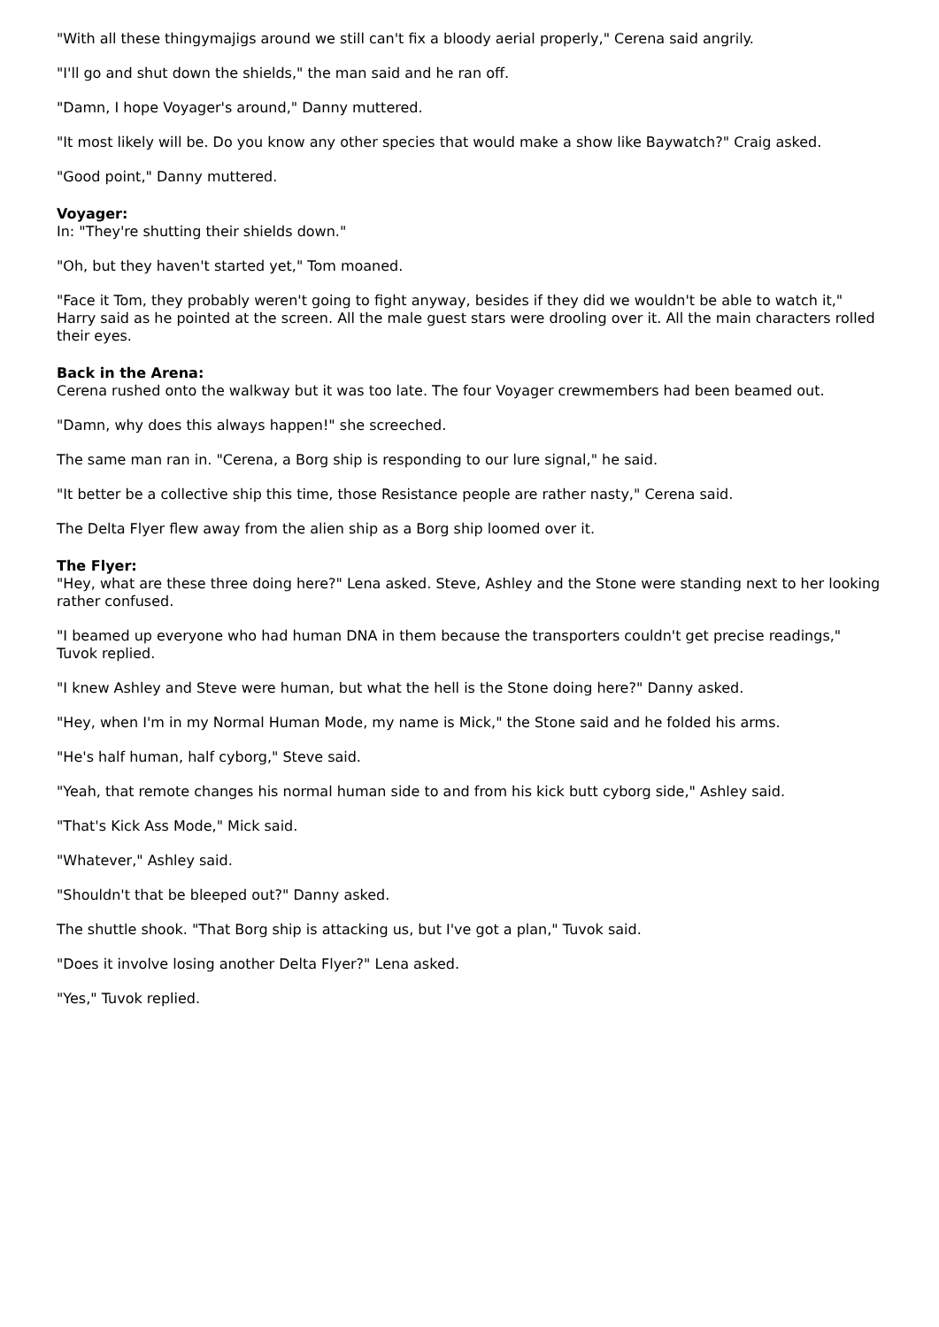"With all these thingymajigs around we still can't fix a bloody aerial properly," Cerena said angrily.
"I'll go and shut down the shields," the man said and he ran off.
"Damn, I hope Voyager's around," Danny muttered.
"It most likely will be. Do you know any other species that would make a show like Baywatch?" Craig asked.
"Good point," Danny muttered.
Voyager:
In: "They're shutting their shields down."
"Oh, but they haven't started yet," Tom moaned.
"Face it Tom, they probably weren't going to fight anyway, besides if they did we wouldn't be able to watch it," Harry said as he pointed at the screen. All the male guest stars were drooling over it. All the main characters rolled their eyes.
Back in the Arena:
Cerena rushed onto the walkway but it was too late. The four Voyager crewmembers had been beamed out.
"Damn, why does this always happen!" she screeched.
The same man ran in. "Cerena, a Borg ship is responding to our lure signal," he said.
"It better be a collective ship this time, those Resistance people are rather nasty," Cerena said.
The Delta Flyer flew away from the alien ship as a Borg ship loomed over it.
The Flyer:
"Hey, what are these three doing here?" Lena asked. Steve, Ashley and the Stone were standing next to her looking rather confused.
"I beamed up everyone who had human DNA in them because the transporters couldn't get precise readings," Tuvok replied.
"I knew Ashley and Steve were human, but what the hell is the Stone doing here?" Danny asked.
"Hey, when I'm in my Normal Human Mode, my name is Mick," the Stone said and he folded his arms.
"He's half human, half cyborg," Steve said.
"Yeah, that remote changes his normal human side to and from his kick butt cyborg side," Ashley said.
"That's Kick Ass Mode," Mick said.
"Whatever," Ashley said.
"Shouldn't that be bleeped out?" Danny asked.
The shuttle shook. "That Borg ship is attacking us, but I've got a plan," Tuvok said.
"Does it involve losing another Delta Flyer?" Lena asked.
"Yes," Tuvok replied.